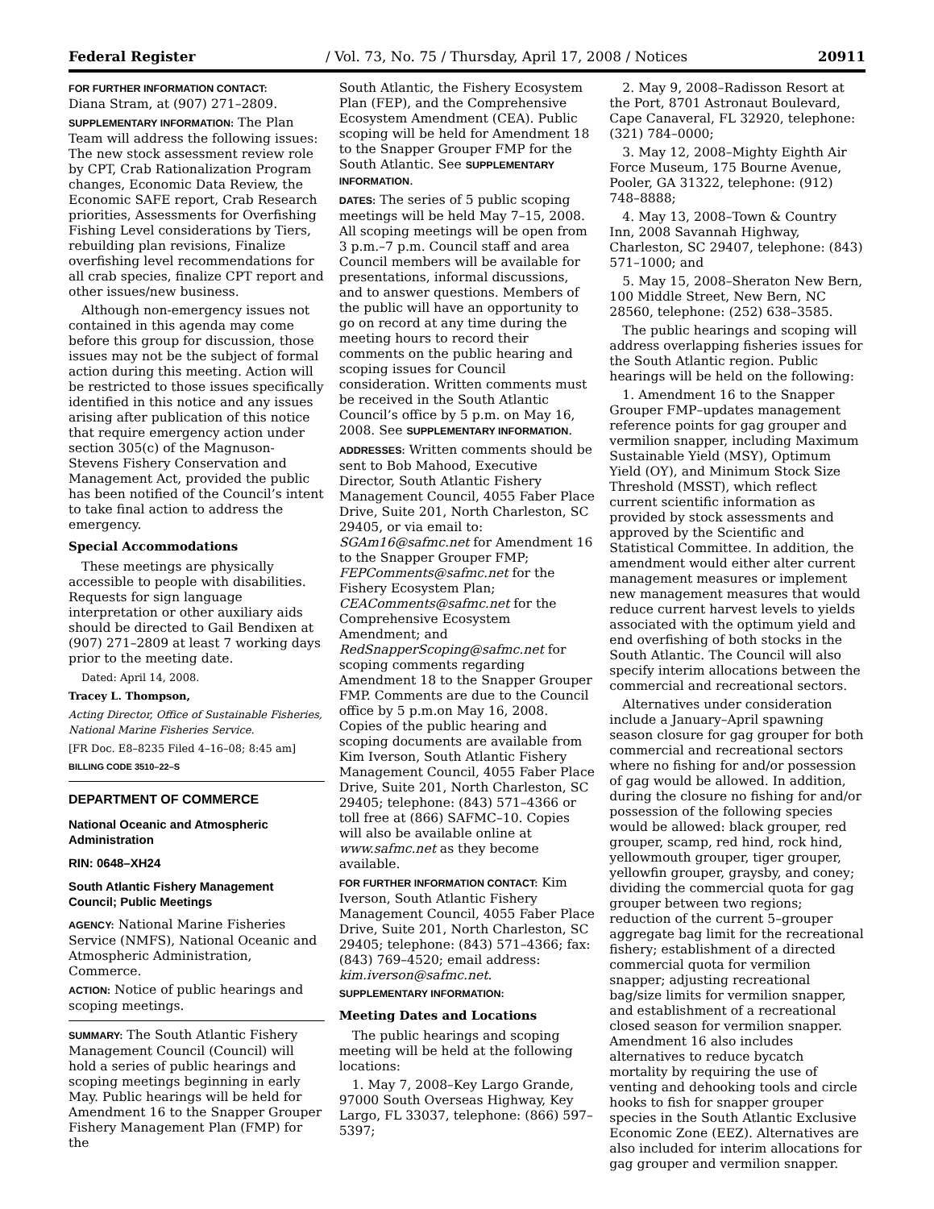Federal Register / Vol. 73, No. 75 / Thursday, April 17, 2008 / Notices 20911
FOR FURTHER INFORMATION CONTACT:
Diana Stram, at (907) 271–2809.
SUPPLEMENTARY INFORMATION: The Plan Team will address the following issues: The new stock assessment review role by CPT, Crab Rationalization Program changes, Economic Data Review, the Economic SAFE report, Crab Research priorities, Assessments for Overfishing Fishing Level considerations by Tiers, rebuilding plan revisions, Finalize overfishing level recommendations for all crab species, finalize CPT report and other issues/new business.
Although non-emergency issues not contained in this agenda may come before this group for discussion, those issues may not be the subject of formal action during this meeting. Action will be restricted to those issues specifically identified in this notice and any issues arising after publication of this notice that require emergency action under section 305(c) of the Magnuson-Stevens Fishery Conservation and Management Act, provided the public has been notified of the Council’s intent to take final action to address the emergency.
Special Accommodations
These meetings are physically accessible to people with disabilities. Requests for sign language interpretation or other auxiliary aids should be directed to Gail Bendixen at (907) 271–2809 at least 7 working days prior to the meeting date.
Dated: April 14, 2008.
Tracey L. Thompson,
Acting Director, Office of Sustainable Fisheries, National Marine Fisheries Service.
[FR Doc. E8–8235 Filed 4–16–08; 8:45 am]
BILLING CODE 3510–22–S
DEPARTMENT OF COMMERCE
National Oceanic and Atmospheric Administration
RIN: 0648–XH24
South Atlantic Fishery Management Council; Public Meetings
AGENCY: National Marine Fisheries Service (NMFS), National Oceanic and Atmospheric Administration, Commerce.
ACTION: Notice of public hearings and scoping meetings.
SUMMARY: The South Atlantic Fishery Management Council (Council) will hold a series of public hearings and scoping meetings beginning in early May. Public hearings will be held for Amendment 16 to the Snapper Grouper Fishery Management Plan (FMP) for the
South Atlantic, the Fishery Ecosystem Plan (FEP), and the Comprehensive Ecosystem Amendment (CEA). Public scoping will be held for Amendment 18 to the Snapper Grouper FMP for the South Atlantic. See SUPPLEMENTARY INFORMATION.
DATES: The series of 5 public scoping meetings will be held May 7–15, 2008. All scoping meetings will be open from 3 p.m.–7 p.m. Council staff and area Council members will be available for presentations, informal discussions, and to answer questions. Members of the public will have an opportunity to go on record at any time during the meeting hours to record their comments on the public hearing and scoping issues for Council consideration. Written comments must be received in the South Atlantic Council’s office by 5 p.m. on May 16, 2008. See SUPPLEMENTARY INFORMATION.
ADDRESSES: Written comments should be sent to Bob Mahood, Executive Director, South Atlantic Fishery Management Council, 4055 Faber Place Drive, Suite 201, North Charleston, SC 29405, or via email to: SGAm16@safmc.net for Amendment 16 to the Snapper Grouper FMP; FEPComments@safmc.net for the Fishery Ecosystem Plan; CEAComments@safmc.net for the Comprehensive Ecosystem Amendment; and RedSnapperScoping@safmc.net for scoping comments regarding Amendment 18 to the Snapper Grouper FMP. Comments are due to the Council office by 5 p.m.on May 16, 2008. Copies of the public hearing and scoping documents are available from Kim Iverson, South Atlantic Fishery Management Council, 4055 Faber Place Drive, Suite 201, North Charleston, SC 29405; telephone: (843) 571–4366 or toll free at (866) SAFMC–10. Copies will also be available online at www.safmc.net as they become available.
FOR FURTHER INFORMATION CONTACT: Kim Iverson, South Atlantic Fishery Management Council, 4055 Faber Place Drive, Suite 201, North Charleston, SC 29405; telephone: (843) 571–4366; fax: (843) 769–4520; email address: kim.iverson@safmc.net.
SUPPLEMENTARY INFORMATION:
Meeting Dates and Locations
The public hearings and scoping meeting will be held at the following locations:
1. May 7, 2008–Key Largo Grande, 97000 South Overseas Highway, Key Largo, FL 33037, telephone: (866) 597–5397;
2. May 9, 2008–Radisson Resort at the Port, 8701 Astronaut Boulevard, Cape Canaveral, FL 32920, telephone: (321) 784–0000;
3. May 12, 2008–Mighty Eighth Air Force Museum, 175 Bourne Avenue, Pooler, GA 31322, telephone: (912) 748–8888;
4. May 13, 2008–Town & Country Inn, 2008 Savannah Highway, Charleston, SC 29407, telephone: (843) 571–1000; and
5. May 15, 2008–Sheraton New Bern, 100 Middle Street, New Bern, NC 28560, telephone: (252) 638–3585.
The public hearings and scoping will address overlapping fisheries issues for the South Atlantic region. Public hearings will be held on the following:
1. Amendment 16 to the Snapper Grouper FMP–updates management reference points for gag grouper and vermilion snapper, including Maximum Sustainable Yield (MSY), Optimum Yield (OY), and Minimum Stock Size Threshold (MSST), which reflect current scientific information as provided by stock assessments and approved by the Scientific and Statistical Committee. In addition, the amendment would either alter current management measures or implement new management measures that would reduce current harvest levels to yields associated with the optimum yield and end overfishing of both stocks in the South Atlantic. The Council will also specify interim allocations between the commercial and recreational sectors.
Alternatives under consideration include a January–April spawning season closure for gag grouper for both commercial and recreational sectors where no fishing for and/or possession of gag would be allowed. In addition, during the closure no fishing for and/or possession of the following species would be allowed: black grouper, red grouper, scamp, red hind, rock hind, yellowmouth grouper, tiger grouper, yellowfin grouper, graysby, and coney; dividing the commercial quota for gag grouper between two regions; reduction of the current 5–grouper aggregate bag limit for the recreational fishery; establishment of a directed commercial quota for vermilion snapper; adjusting recreational bag/size limits for vermilion snapper, and establishment of a recreational closed season for vermilion snapper. Amendment 16 also includes alternatives to reduce bycatch mortality by requiring the use of venting and dehooking tools and circle hooks to fish for snapper grouper species in the South Atlantic Exclusive Economic Zone (EEZ). Alternatives are also included for interim allocations for gag grouper and vermilion snapper.